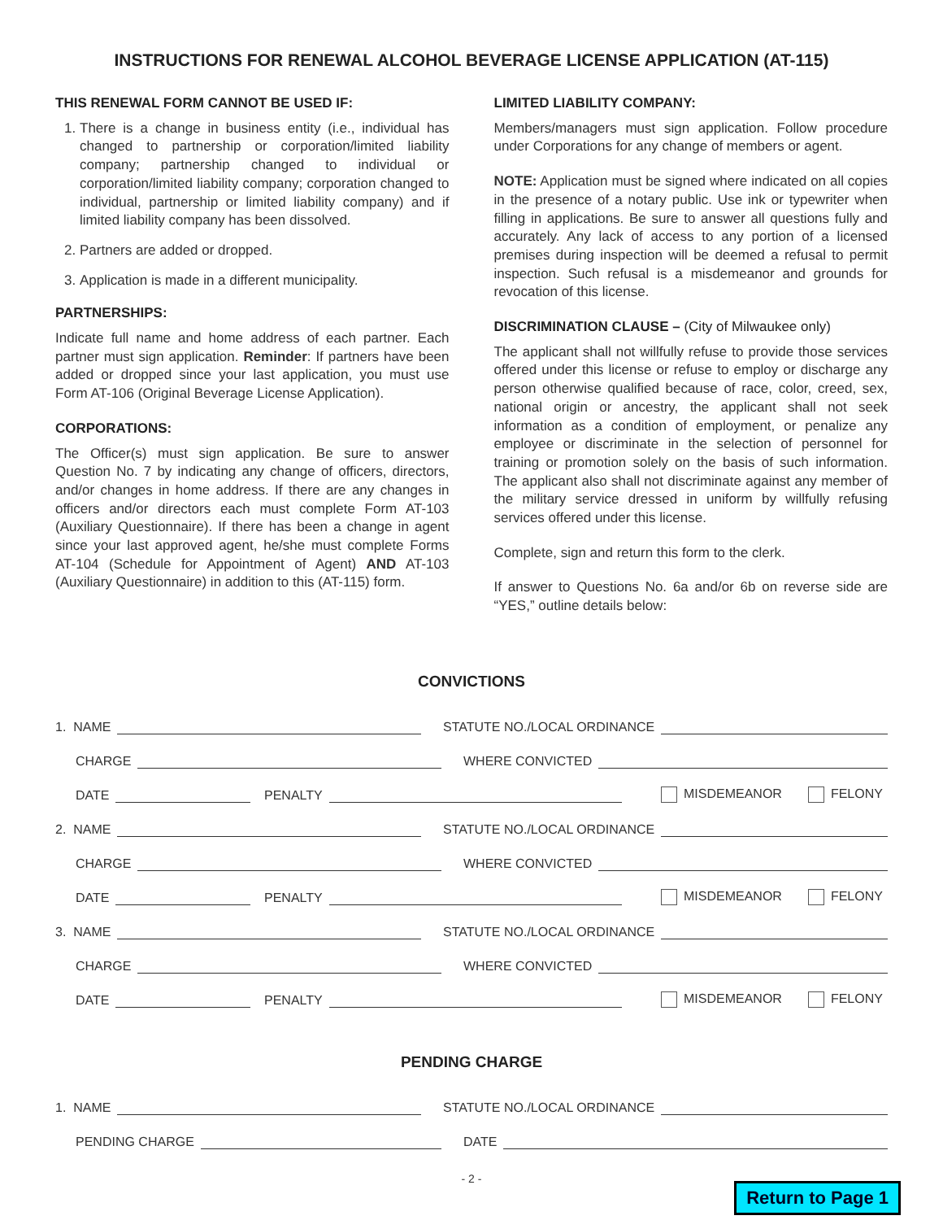INSTRUCTIONS FOR RENEWAL ALCOHOL BEVERAGE LICENSE APPLICATION (AT-115)
THIS RENEWAL FORM CANNOT BE USED IF:
1. There is a change in business entity (i.e., individual has changed to partnership or corporation/limited liability company; partnership changed to individual or corporation/limited liability company; corporation changed to individual, partnership or limited liability company) and if limited liability company has been dissolved.
2. Partners are added or dropped.
3. Application is made in a different municipality.
PARTNERSHIPS:
Indicate full name and home address of each partner. Each partner must sign application. Reminder: If partners have been added or dropped since your last application, you must use Form AT-106 (Original Beverage License Application).
CORPORATIONS:
The Officer(s) must sign application. Be sure to answer Question No. 7 by indicating any change of officers, directors, and/or changes in home address. If there are any changes in officers and/or directors each must complete Form AT-103 (Auxiliary Questionnaire). If there has been a change in agent since your last approved agent, he/she must complete Forms AT-104 (Schedule for Appointment of Agent) AND AT-103 (Auxiliary Questionnaire) in addition to this (AT-115) form.
LIMITED LIABILITY COMPANY:
Members/managers must sign application. Follow procedure under Corporations for any change of members or agent.
NOTE: Application must be signed where indicated on all copies in the presence of a notary public. Use ink or typewriter when filling in applications. Be sure to answer all questions fully and accurately. Any lack of access to any portion of a licensed premises during inspection will be deemed a refusal to permit inspection. Such refusal is a misdemeanor and grounds for revocation of this license.
DISCRIMINATION CLAUSE – (City of Milwaukee only)
The applicant shall not willfully refuse to provide those services offered under this license or refuse to employ or discharge any person otherwise qualified because of race, color, creed, sex, national origin or ancestry, the applicant shall not seek information as a condition of employment, or penalize any employee or discriminate in the selection of personnel for training or promotion solely on the basis of such information. The applicant also shall not discriminate against any member of the military service dressed in uniform by willfully refusing services offered under this license.
Complete, sign and return this form to the clerk.
If answer to Questions No. 6a and/or 6b on reverse side are “YES,” outline details below:
CONVICTIONS
1. NAME
STATUTE NO./LOCAL ORDINANCE
CHARGE
WHERE CONVICTED
DATE
PENALTY
MISDEMEANOR
FELONY
2. NAME
STATUTE NO./LOCAL ORDINANCE
CHARGE
WHERE CONVICTED
DATE
PENALTY
MISDEMEANOR
FELONY
3. NAME
STATUTE NO./LOCAL ORDINANCE
CHARGE
WHERE CONVICTED
DATE
PENALTY
MISDEMEANOR
FELONY
PENDING CHARGE
1. NAME
STATUTE NO./LOCAL ORDINANCE
PENDING CHARGE
DATE
- 2 -
Return to Page 1